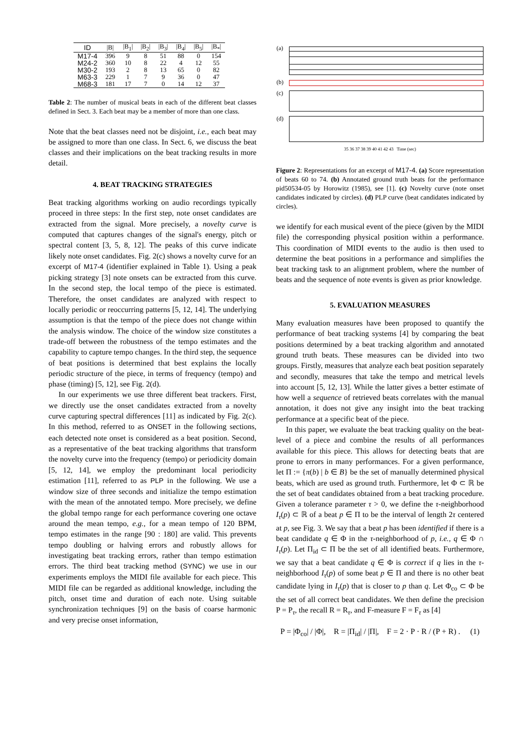| ID | /B/ | /B<sub>1</sub>/ | /B<sub>2</sub>/ | /B<sub>3</sub>/ | /B<sub>4</sub>/ | /B<sub>5</sub>/ | /B<sub>*</sub>/ |
| --- | --- | --- | --- | --- | --- | --- | --- |
| M17-4 | 396 | 9 | 8 | 51 | 88 | 0 | 154 |
| M24-2 | 360 | 10 | 8 | 22 | 4 | 12 | 55 |
| M30-2 | 193 | 2 | 8 | 13 | 65 | 0 | 82 |
| M63-3 | 229 | 1 | 7 | 9 | 36 | 0 | 47 |
| M68-3 | 181 | 17 | 7 | 0 | 14 | 12 | 37 |
Table 2: The number of musical beats in each of the different beat classes defined in Sect. 3. Each beat may be a member of more than one class.
Note that the beat classes need not be disjoint, i.e., each beat may be assigned to more than one class. In Sect. 6, we discuss the beat classes and their implications on the beat tracking results in more detail.
4. BEAT TRACKING STRATEGIES
Beat tracking algorithms working on audio recordings typically proceed in three steps: In the first step, note onset candidates are extracted from the signal. More precisely, a novelty curve is computed that captures changes of the signal's energy, pitch or spectral content [3, 5, 8, 12]. The peaks of this curve indicate likely note onset candidates. Fig. 2(c) shows a novelty curve for an excerpt of M17-4 (identifier explained in Table 1). Using a peak picking strategy [3] note onsets can be extracted from this curve. In the second step, the local tempo of the piece is estimated. Therefore, the onset candidates are analyzed with respect to locally periodic or reoccurring patterns [5, 12, 14]. The underlying assumption is that the tempo of the piece does not change within the analysis window. The choice of the window size constitutes a trade-off between the robustness of the tempo estimates and the capability to capture tempo changes. In the third step, the sequence of beat positions is determined that best explains the locally periodic structure of the piece, in terms of frequency (tempo) and phase (timing) [5, 12], see Fig. 2(d).
In our experiments we use three different beat trackers. First, we directly use the onset candidates extracted from a novelty curve capturing spectral differences [11] as indicated by Fig. 2(c). In this method, referred to as ONSET in the following sections, each detected note onset is considered as a beat position. Second, as a representative of the beat tracking algorithms that transform the novelty curve into the frequency (tempo) or periodicity domain [5, 12, 14], we employ the predominant local periodicity estimation [11], referred to as PLP in the following. We use a window size of three seconds and initialize the tempo estimation with the mean of the annotated tempo. More precisely, we define the global tempo range for each performance covering one octave around the mean tempo, e.g., for a mean tempo of 120 BPM, tempo estimates in the range [90 : 180] are valid. This prevents tempo doubling or halving errors and robustly allows for investigating beat tracking errors, rather than tempo estimation errors. The third beat tracking method (SYNC) we use in our experiments employs the MIDI file available for each piece. This MIDI file can be regarded as additional knowledge, including the pitch, onset time and duration of each note. Using suitable synchronization techniques [9] on the basis of coarse harmonic and very precise onset information,
(a)
(b)
(c)
(d)
35 36 37 38 39 40 41 42 43 Time (sec)
Figure 2: Representations for an excerpt of M17-4. (a) Score representation of beats 60 to 74. (b) Annotated ground truth beats for the performance pid50534-05 by Horowitz (1985), see [1]. (c) Novelty curve (note onset candidates indicated by circles). (d) PLP curve (beat candidates indicated by circles).
we identify for each musical event of the piece (given by the MIDI file) the corresponding physical position within a performance. This coordination of MIDI events to the audio is then used to determine the beat positions in a performance and simplifies the beat tracking task to an alignment problem, where the number of beats and the sequence of note events is given as prior knowledge.
5. EVALUATION MEASURES
Many evaluation measures have been proposed to quantify the performance of beat tracking systems [4] by comparing the beat positions determined by a beat tracking algorithm and annotated ground truth beats. These measures can be divided into two groups. Firstly, measures that analyze each beat position separately and secondly, measures that take the tempo and metrical levels into account [5, 12, 13]. While the latter gives a better estimate of how well a sequence of retrieved beats correlates with the manual annotation, it does not give any insight into the beat tracking performance at a specific beat of the piece.
In this paper, we evaluate the beat tracking quality on the beat-level of a piece and combine the results of all performances available for this piece. This allows for detecting beats that are prone to errors in many performances. For a given performance, let Π := {π(b) | b ∈ B} be the set of manually determined physical beats, which are used as ground truth. Furthermore, let Φ ⊂ ℝ be the set of beat candidates obtained from a beat tracking procedure. Given a tolerance parameter τ > 0, we define the τ-neighborhood I<sub>τ</sub>(p) ⊂ ℝ of a beat p ∈ Π to be the interval of length 2τ centered at p, see Fig. 3. We say that a beat p has been identified if there is a beat candidate q ∈ Φ in the τ-neighborhood of p, i.e., q ∈ Φ ∩ I<sub>τ</sub>(p). Let Π<sub>id</sub> ⊂ Π be the set of all identified beats. Furthermore, we say that a beat candidate q ∈ Φ is correct if q lies in the τ-neighborhood I<sub>τ</sub>(p) of some beat p ∈ Π and there is no other beat candidate lying in I<sub>τ</sub>(p) that is closer to p than q. Let Φ<sub>co</sub> ⊂ Φ be the set of all correct beat candidates. We then define the precision P = P<sub>τ</sub>, the recall R = R<sub>τ</sub>, and F-measure F = F<sub>τ</sub> as [4]
P = |Φ<sub>co</sub>| / |Φ|, R = |Π<sub>id</sub>| / |Π|, F = 2 · P · R / (P + R) . (1)